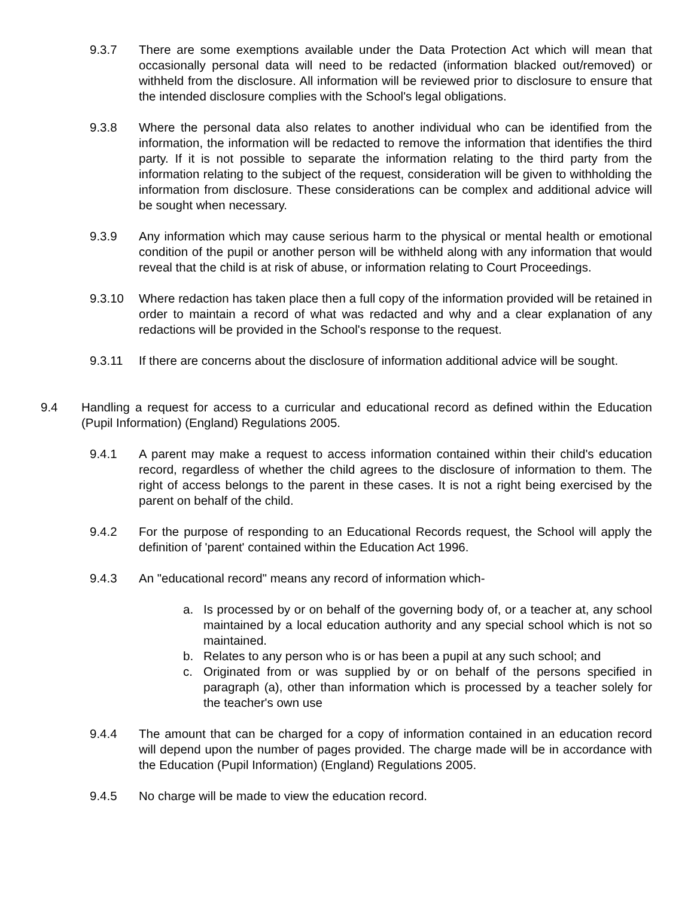9.3.7 There are some exemptions available under the Data Protection Act which will mean that occasionally personal data will need to be redacted (information blacked out/removed) or withheld from the disclosure. All information will be reviewed prior to disclosure to ensure that the intended disclosure complies with the School's legal obligations.
9.3.8 Where the personal data also relates to another individual who can be identified from the information, the information will be redacted to remove the information that identifies the third party. If it is not possible to separate the information relating to the third party from the information relating to the subject of the request, consideration will be given to withholding the information from disclosure. These considerations can be complex and additional advice will be sought when necessary.
9.3.9 Any information which may cause serious harm to the physical or mental health or emotional condition of the pupil or another person will be withheld along with any information that would reveal that the child is at risk of abuse, or information relating to Court Proceedings.
9.3.10 Where redaction has taken place then a full copy of the information provided will be retained in order to maintain a record of what was redacted and why and a clear explanation of any redactions will be provided in the School's response to the request.
9.3.11 If there are concerns about the disclosure of information additional advice will be sought.
9.4 Handling a request for access to a curricular and educational record as defined within the Education (Pupil Information) (England) Regulations 2005.
9.4.1 A parent may make a request to access information contained within their child's education record, regardless of whether the child agrees to the disclosure of information to them. The right of access belongs to the parent in these cases. It is not a right being exercised by the parent on behalf of the child.
9.4.2 For the purpose of responding to an Educational Records request, the School will apply the definition of 'parent' contained within the Education Act 1996.
9.4.3 An "educational record" means any record of information which-
a. Is processed by or on behalf of the governing body of, or a teacher at, any school maintained by a local education authority and any special school which is not so maintained.
b. Relates to any person who is or has been a pupil at any such school; and
c. Originated from or was supplied by or on behalf of the persons specified in paragraph (a), other than information which is processed by a teacher solely for the teacher's own use
9.4.4 The amount that can be charged for a copy of information contained in an education record will depend upon the number of pages provided. The charge made will be in accordance with the Education (Pupil Information) (England) Regulations 2005.
9.4.5 No charge will be made to view the education record.